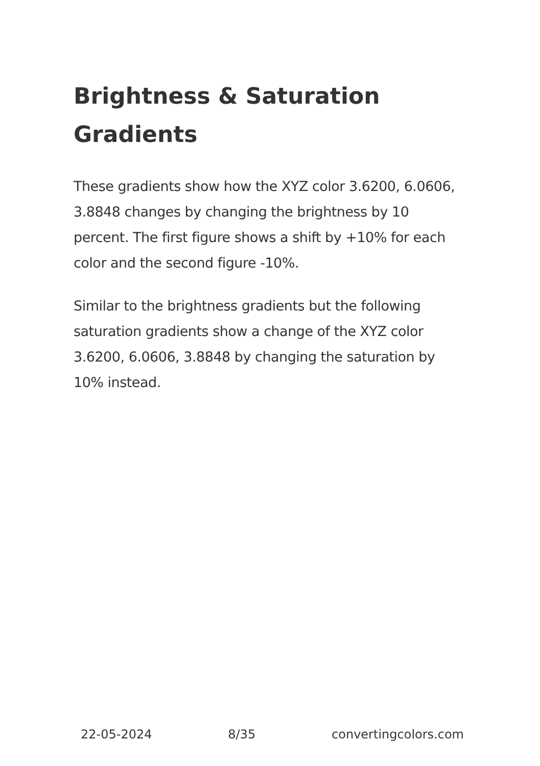Brightness & Saturation Gradients
These gradients show how the XYZ color 3.6200, 6.0606, 3.8848 changes by changing the brightness by 10 percent. The first figure shows a shift by +10% for each color and the second figure -10%.
Similar to the brightness gradients but the following saturation gradients show a change of the XYZ color 3.6200, 6.0606, 3.8848 by changing the saturation by 10% instead.
22-05-2024 8/35 convertingcolors.com